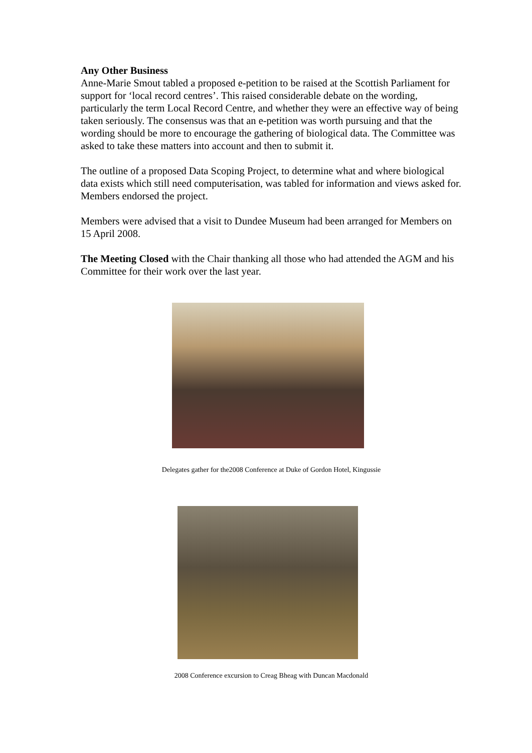Any Other Business
Anne-Marie Smout tabled a proposed e-petition to be raised at the Scottish Parliament for support for ‘local record centres’. This raised considerable debate on the wording, particularly the term Local Record Centre, and whether they were an effective way of being taken seriously. The consensus was that an e-petition was worth pursuing and that the wording should be more to encourage the gathering of biological data. The Committee was asked to take these matters into account and then to submit it.
The outline of a proposed Data Scoping Project, to determine what and where biological data exists which still need computerisation, was tabled for information and views asked for. Members endorsed the project.
Members were advised that a visit to Dundee Museum had been arranged for Members on 15 April 2008.
The Meeting Closed with the Chair thanking all those who had attended the AGM and his Committee for their work over the last year.
Delegates gather for the2008 Conference at Duke of Gordon Hotel, Kingussie
2008 Conference excursion to Creag Bheag with Duncan Macdonald